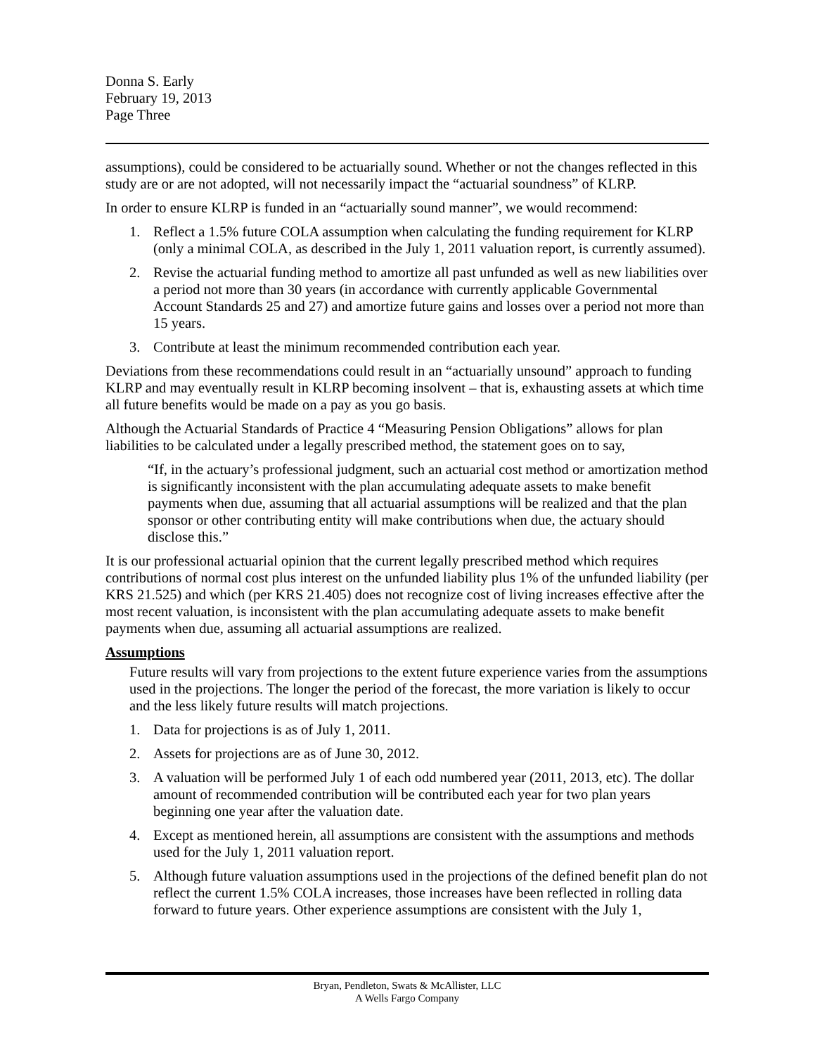Donna S. Early
February 19, 2013
Page Three
assumptions), could be considered to be actuarially sound. Whether or not the changes reflected in this study are or are not adopted, will not necessarily impact the “actuarial soundness” of KLRP.
In order to ensure KLRP is funded in an “actuarially sound manner”, we would recommend:
1. Reflect a 1.5% future COLA assumption when calculating the funding requirement for KLRP (only a minimal COLA, as described in the July 1, 2011 valuation report, is currently assumed).
2. Revise the actuarial funding method to amortize all past unfunded as well as new liabilities over a period not more than 30 years (in accordance with currently applicable Governmental Account Standards 25 and 27) and amortize future gains and losses over a period not more than 15 years.
3. Contribute at least the minimum recommended contribution each year.
Deviations from these recommendations could result in an “actuarially unsound” approach to funding KLRP and may eventually result in KLRP becoming insolvent – that is, exhausting assets at which time all future benefits would be made on a pay as you go basis.
Although the Actuarial Standards of Practice 4 “Measuring Pension Obligations” allows for plan liabilities to be calculated under a legally prescribed method, the statement goes on to say,
“If, in the actuary’s professional judgment, such an actuarial cost method or amortization method is significantly inconsistent with the plan accumulating adequate assets to make benefit payments when due, assuming that all actuarial assumptions will be realized and that the plan sponsor or other contributing entity will make contributions when due, the actuary should disclose this.”
It is our professional actuarial opinion that the current legally prescribed method which requires contributions of normal cost plus interest on the unfunded liability plus 1% of the unfunded liability (per KRS 21.525) and which (per KRS 21.405) does not recognize cost of living increases effective after the most recent valuation, is inconsistent with the plan accumulating adequate assets to make benefit payments when due, assuming all actuarial assumptions are realized.
Assumptions
Future results will vary from projections to the extent future experience varies from the assumptions used in the projections. The longer the period of the forecast, the more variation is likely to occur and the less likely future results will match projections.
1. Data for projections is as of July 1, 2011.
2. Assets for projections are as of June 30, 2012.
3. A valuation will be performed July 1 of each odd numbered year (2011, 2013, etc). The dollar amount of recommended contribution will be contributed each year for two plan years beginning one year after the valuation date.
4. Except as mentioned herein, all assumptions are consistent with the assumptions and methods used for the July 1, 2011 valuation report.
5. Although future valuation assumptions used in the projections of the defined benefit plan do not reflect the current 1.5% COLA increases, those increases have been reflected in rolling data forward to future years. Other experience assumptions are consistent with the July 1,
Bryan, Pendleton, Swats & McAllister, LLC
A Wells Fargo Company